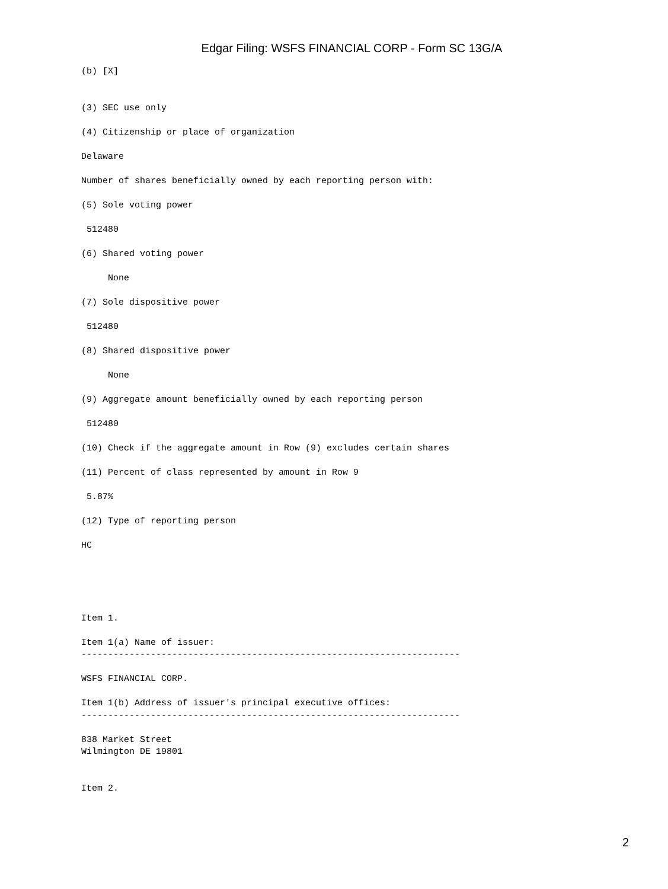Edgar Filing: WSFS FINANCIAL CORP - Form SC 13G/A
(b) [X]


(3) SEC use only

(4) Citizenship or place of organization

Delaware

Number of shares beneficially owned by each reporting person with:

(5) Sole voting power

 512480

(6) Shared voting power

     None

(7) Sole dispositive power

 512480

(8) Shared dispositive power

     None

(9) Aggregate amount beneficially owned by each reporting person

 512480

(10) Check if the aggregate amount in Row (9) excludes certain shares

(11) Percent of class represented by amount in Row 9

 5.87%

(12) Type of reporting person

HC





Item 1.

Item 1(a) Name of issuer:
-----------------------------------------------------------------------

WSFS FINANCIAL CORP.

Item 1(b) Address of issuer's principal executive offices:
-----------------------------------------------------------------------

838 Market Street
Wilmington DE 19801


Item 2.
2